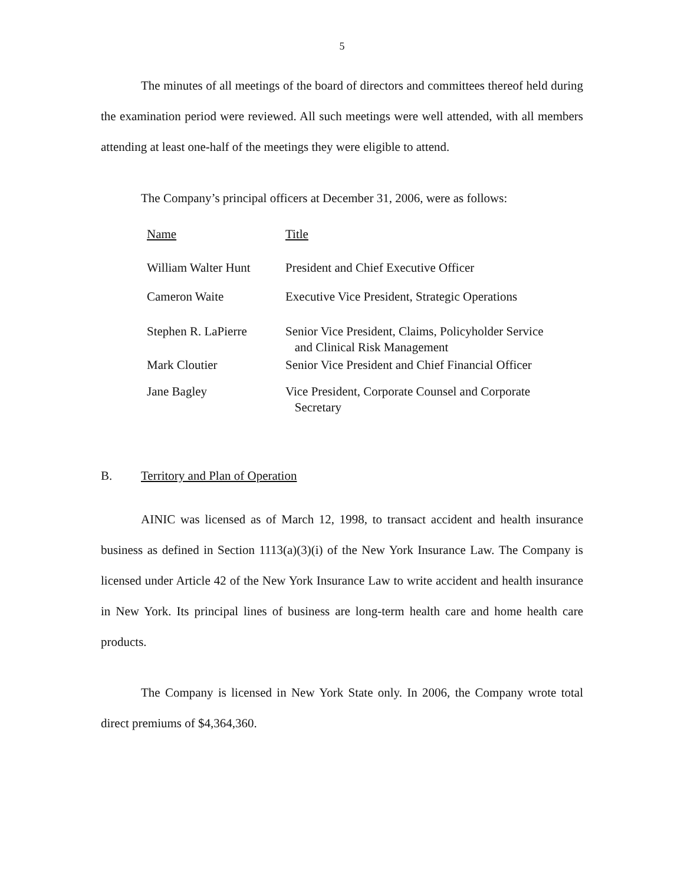5
The minutes of all meetings of the board of directors and committees thereof held during the examination period were reviewed. All such meetings were well attended, with all members attending at least one-half of the meetings they were eligible to attend.
The Company’s principal officers at December 31, 2006, were as follows:
| Name | Title |
| William Walter Hunt | President and Chief Executive Officer |
| Cameron Waite | Executive Vice President, Strategic Operations |
| Stephen R. LaPierre | Senior Vice President, Claims, Policyholder Service and Clinical Risk Management |
| Mark Cloutier | Senior Vice President and Chief Financial Officer |
| Jane Bagley | Vice President, Corporate Counsel and Corporate Secretary |
B. Territory and Plan of Operation
AINIC was licensed as of March 12, 1998, to transact accident and health insurance business as defined in Section 1113(a)(3)(i) of the New York Insurance Law. The Company is licensed under Article 42 of the New York Insurance Law to write accident and health insurance in New York. Its principal lines of business are long-term health care and home health care products.
The Company is licensed in New York State only. In 2006, the Company wrote total direct premiums of $4,364,360.